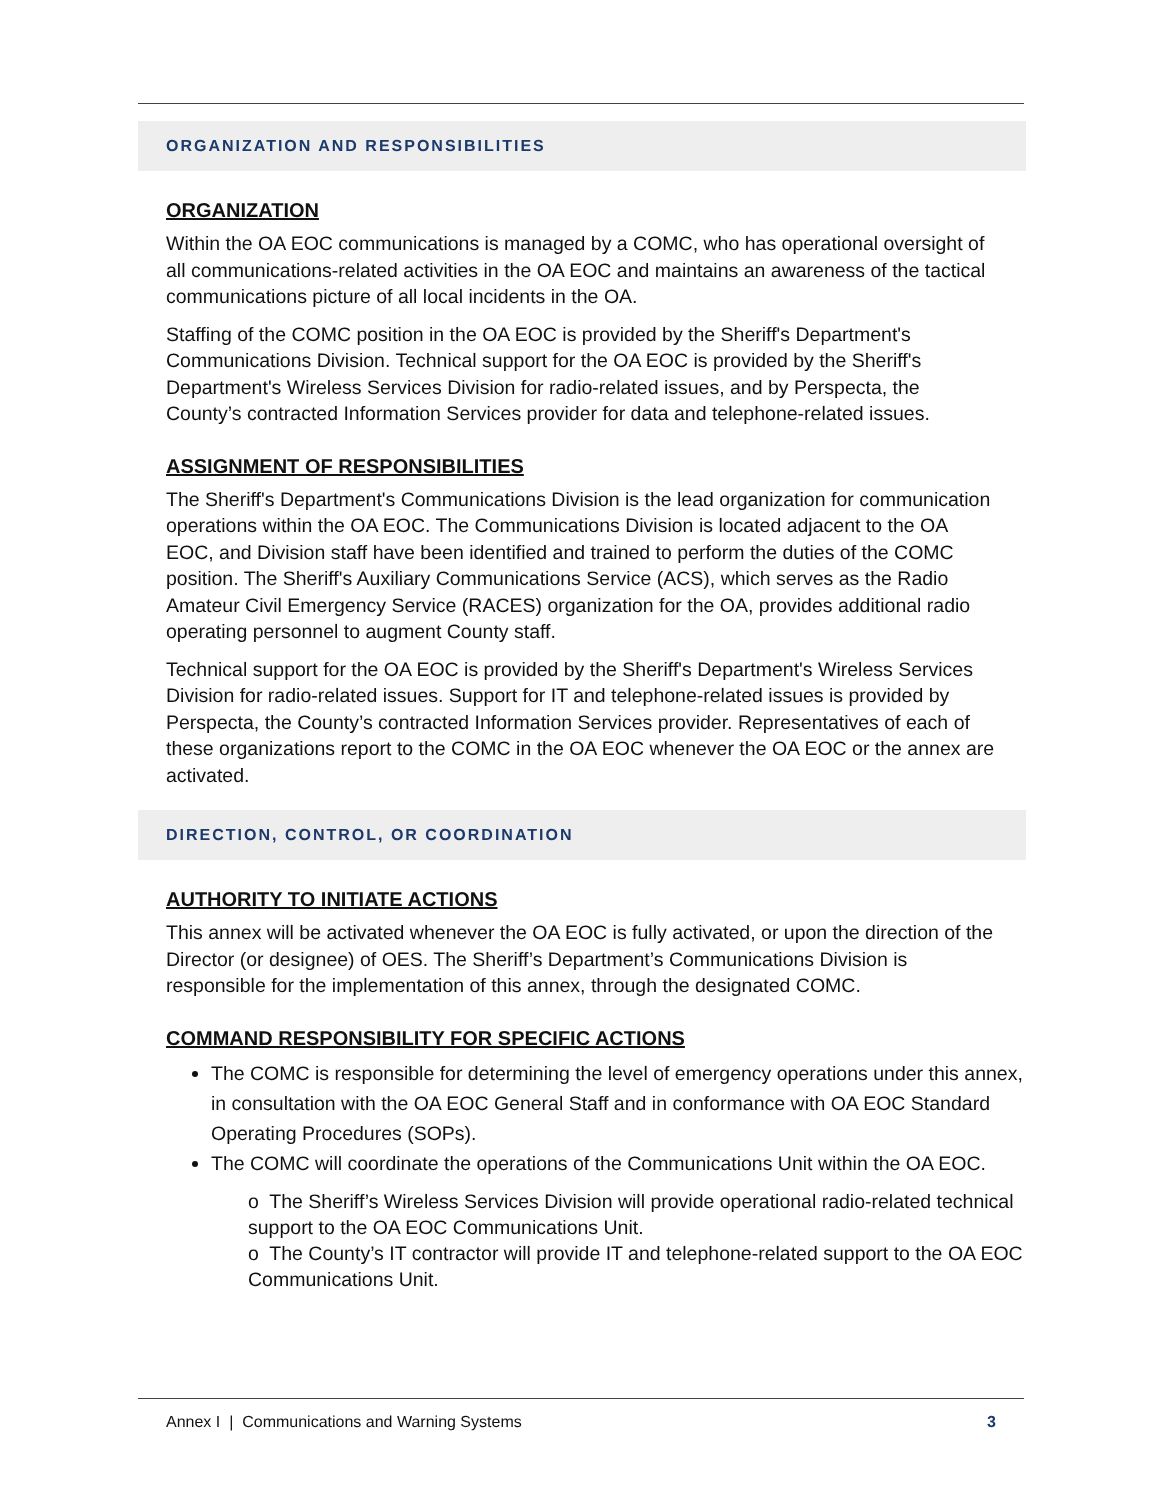ORGANIZATION AND RESPONSIBILITIES
ORGANIZATION
Within the OA EOC communications is managed by a COMC, who has operational oversight of all communications-related activities in the OA EOC and maintains an awareness of the tactical communications picture of all local incidents in the OA.
Staffing of the COMC position in the OA EOC is provided by the Sheriff's Department's Communications Division. Technical support for the OA EOC is provided by the Sheriff's Department's Wireless Services Division for radio-related issues, and by Perspecta, the County’s contracted Information Services provider for data and telephone-related issues.
ASSIGNMENT OF RESPONSIBILITIES
The Sheriff's Department's Communications Division is the lead organization for communication operations within the OA EOC. The Communications Division is located adjacent to the OA EOC, and Division staff have been identified and trained to perform the duties of the COMC position. The Sheriff's Auxiliary Communications Service (ACS), which serves as the Radio Amateur Civil Emergency Service (RACES) organization for the OA, provides additional radio operating personnel to augment County staff.
Technical support for the OA EOC is provided by the Sheriff's Department's Wireless Services Division for radio-related issues. Support for IT and telephone-related issues is provided by Perspecta, the County’s contracted Information Services provider. Representatives of each of these organizations report to the COMC in the OA EOC whenever the OA EOC or the annex are activated.
DIRECTION, CONTROL, OR COORDINATION
AUTHORITY TO INITIATE ACTIONS
This annex will be activated whenever the OA EOC is fully activated, or upon the direction of the Director (or designee) of OES. The Sheriff’s Department’s Communications Division is responsible for the implementation of this annex, through the designated COMC.
COMMAND RESPONSIBILITY FOR SPECIFIC ACTIONS
The COMC is responsible for determining the level of emergency operations under this annex, in consultation with the OA EOC General Staff and in conformance with OA EOC Standard Operating Procedures (SOPs).
The COMC will coordinate the operations of the Communications Unit within the OA EOC.
o The Sheriff’s Wireless Services Division will provide operational radio-related technical support to the OA EOC Communications Unit.
o The County’s IT contractor will provide IT and telephone-related support to the OA EOC Communications Unit.
Annex I | Communications and Warning Systems 3